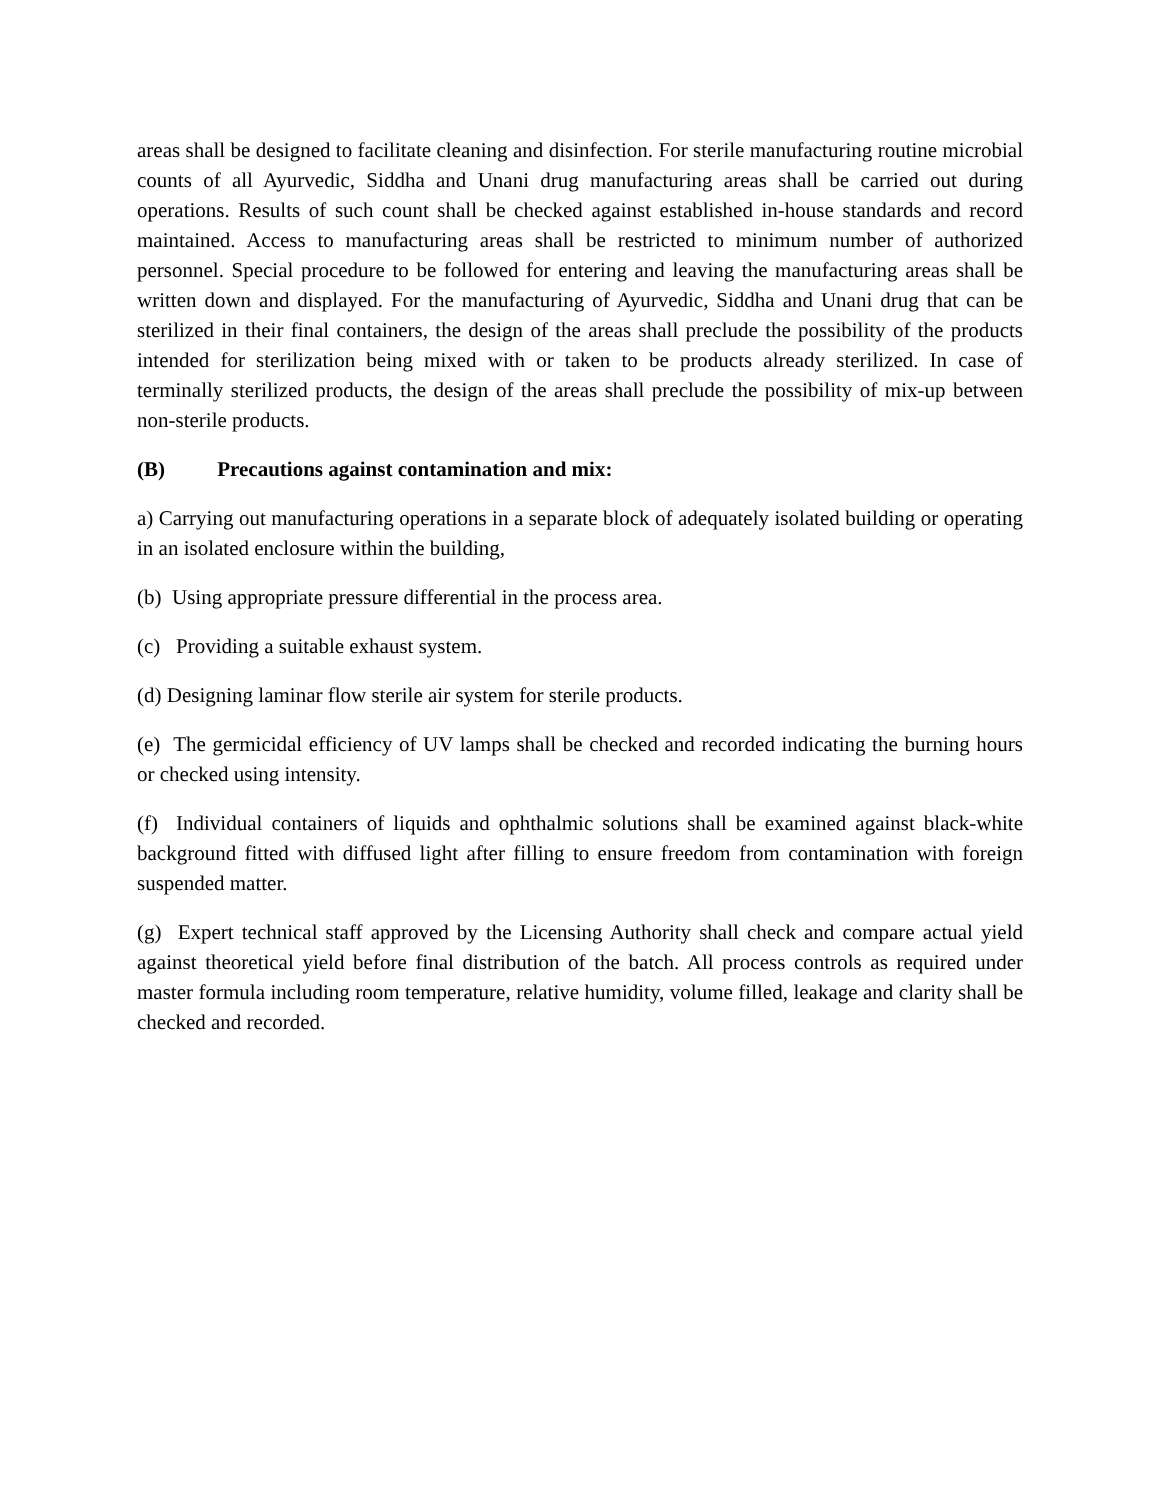areas shall be designed to facilitate cleaning and disinfection. For sterile manufacturing routine microbial counts of all Ayurvedic, Siddha and Unani drug manufacturing areas shall be carried out during operations. Results of such count shall be checked against established in-house standards and record maintained. Access to manufacturing areas shall be restricted to minimum number of authorized personnel. Special procedure to be followed for entering and leaving the manufacturing areas shall be written down and displayed. For the manufacturing of Ayurvedic, Siddha and Unani drug that can be sterilized in their final containers, the design of the areas shall preclude the possibility of the products intended for sterilization being mixed with or taken to be products already sterilized. In case of terminally sterilized products, the design of the areas shall preclude the possibility of mix-up between non-sterile products.
(B) Precautions against contamination and mix:
a) Carrying out manufacturing operations in a separate block of adequately isolated building or operating in an isolated enclosure within the building,
(b) Using appropriate pressure differential in the process area.
(c) Providing a suitable exhaust system.
(d) Designing laminar flow sterile air system for sterile products.
(e) The germicidal efficiency of UV lamps shall be checked and recorded indicating the burning hours or checked using intensity.
(f) Individual containers of liquids and ophthalmic solutions shall be examined against black-white background fitted with diffused light after filling to ensure freedom from contamination with foreign suspended matter.
(g) Expert technical staff approved by the Licensing Authority shall check and compare actual yield against theoretical yield before final distribution of the batch. All process controls as required under master formula including room temperature, relative humidity, volume filled, leakage and clarity shall be checked and recorded.